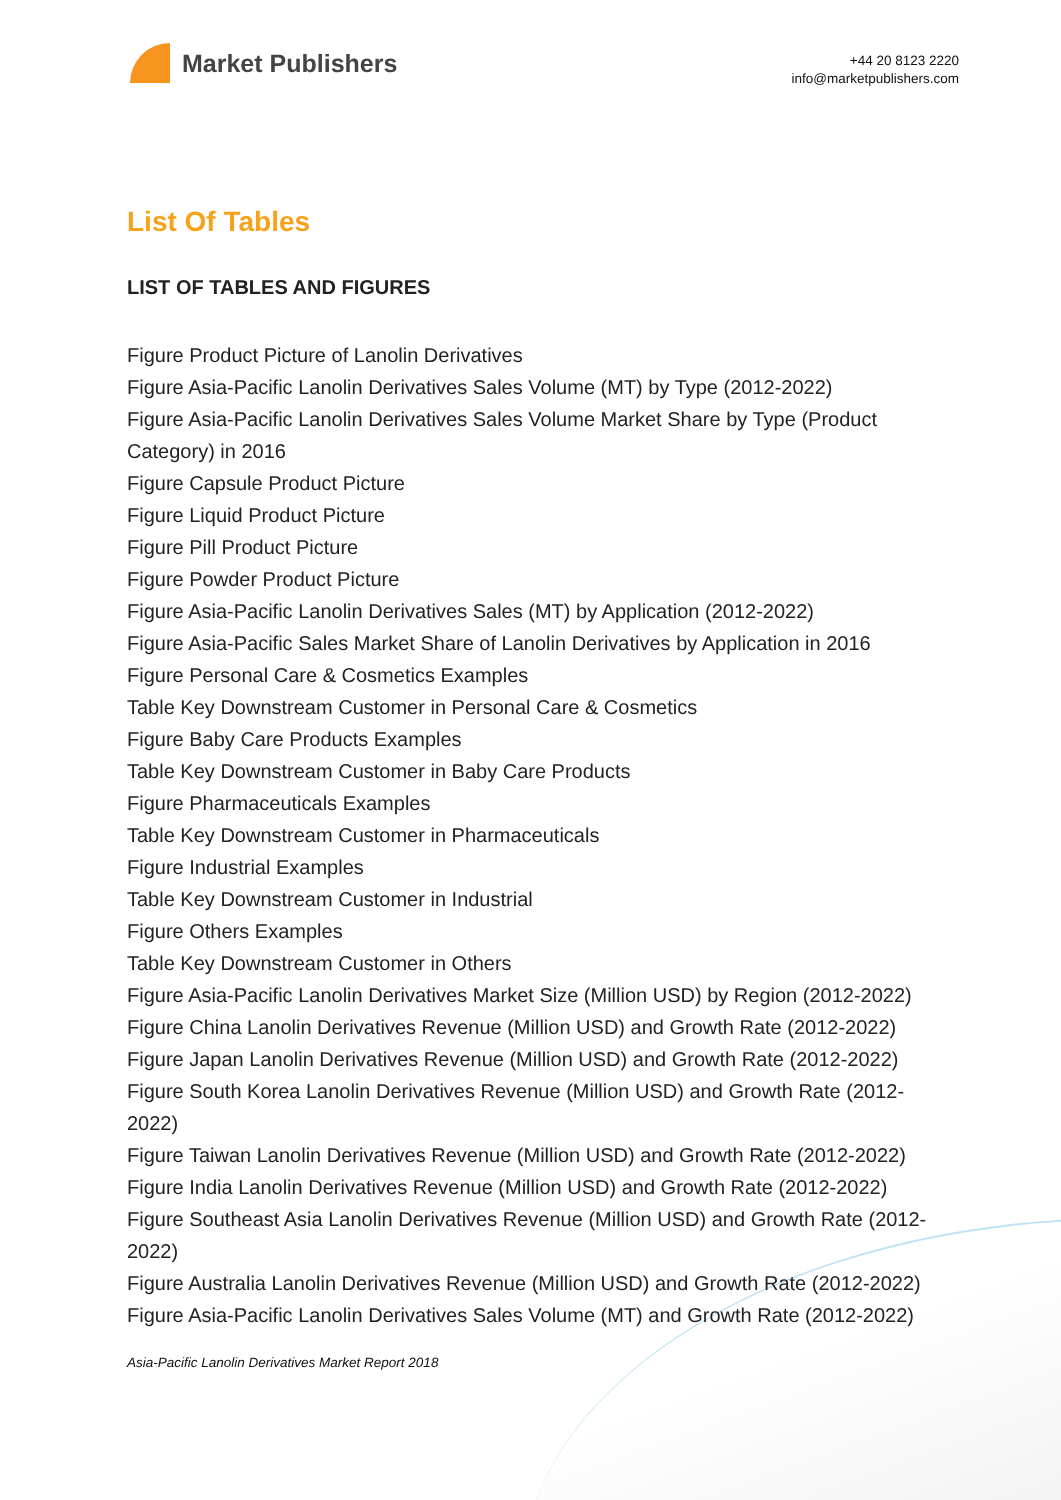Market Publishers
+44 20 8123 2220
info@marketpublishers.com
List Of Tables
LIST OF TABLES AND FIGURES
Figure Product Picture of Lanolin Derivatives
Figure Asia-Pacific Lanolin Derivatives Sales Volume (MT) by Type (2012-2022)
Figure Asia-Pacific Lanolin Derivatives Sales Volume Market Share by Type (Product Category) in 2016
Figure Capsule Product Picture
Figure Liquid Product Picture
Figure Pill Product Picture
Figure Powder Product Picture
Figure Asia-Pacific Lanolin Derivatives Sales (MT) by Application (2012-2022)
Figure Asia-Pacific Sales Market Share of Lanolin Derivatives by Application in 2016
Figure Personal Care & Cosmetics Examples
Table Key Downstream Customer in Personal Care & Cosmetics
Figure Baby Care Products Examples
Table Key Downstream Customer in Baby Care Products
Figure Pharmaceuticals Examples
Table Key Downstream Customer in Pharmaceuticals
Figure Industrial Examples
Table Key Downstream Customer in Industrial
Figure Others Examples
Table Key Downstream Customer in Others
Figure Asia-Pacific Lanolin Derivatives Market Size (Million USD) by Region (2012-2022)
Figure China Lanolin Derivatives Revenue (Million USD) and Growth Rate (2012-2022)
Figure Japan Lanolin Derivatives Revenue (Million USD) and Growth Rate (2012-2022)
Figure South Korea Lanolin Derivatives Revenue (Million USD) and Growth Rate (2012-2022)
Figure Taiwan Lanolin Derivatives Revenue (Million USD) and Growth Rate (2012-2022)
Figure India Lanolin Derivatives Revenue (Million USD) and Growth Rate (2012-2022)
Figure Southeast Asia Lanolin Derivatives Revenue (Million USD) and Growth Rate (2012-2022)
Figure Australia Lanolin Derivatives Revenue (Million USD) and Growth Rate (2012-2022)
Figure Asia-Pacific Lanolin Derivatives Sales Volume (MT) and Growth Rate (2012-2022)
Asia-Pacific Lanolin Derivatives Market Report 2018